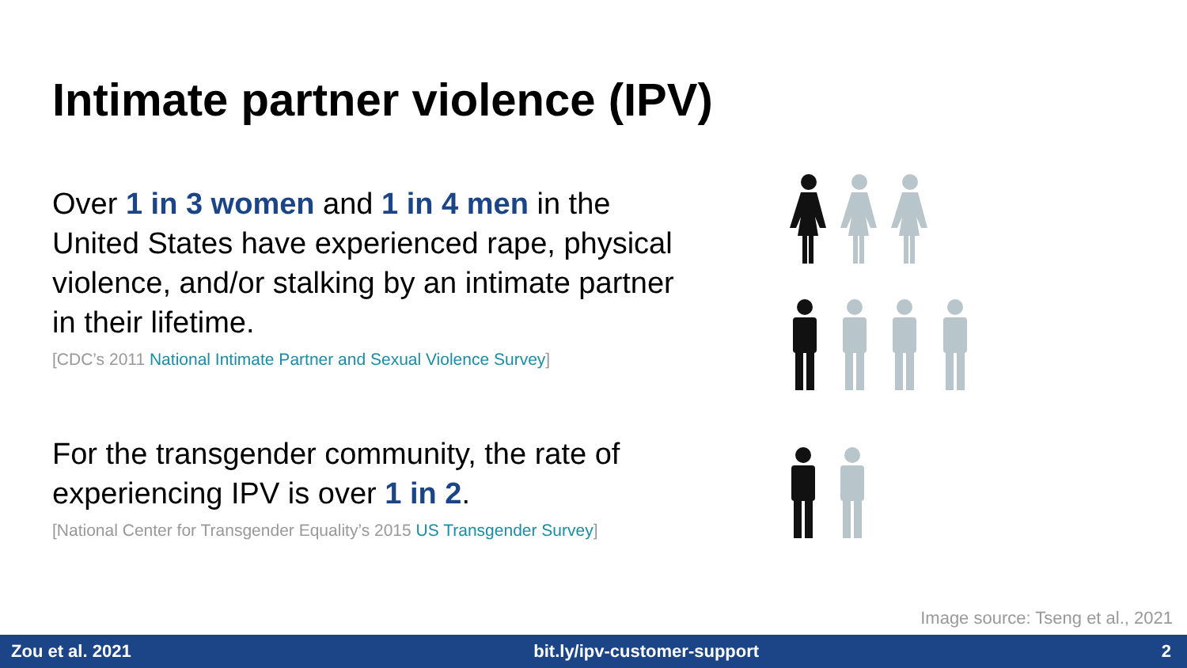Intimate partner violence (IPV)
Over 1 in 3 women and 1 in 4 men in the United States have experienced rape, physical violence, and/or stalking by an intimate partner in their lifetime.
[CDC’s 2011 National Intimate Partner and Sexual Violence Survey]
For the transgender community, the rate of experiencing IPV is over 1 in 2.
[National Center for Transgender Equality’s 2015 US Transgender Survey]
Image source: Tseng et al., 2021
Zou et al. 2021 bit.ly/ipv-customer-support 2